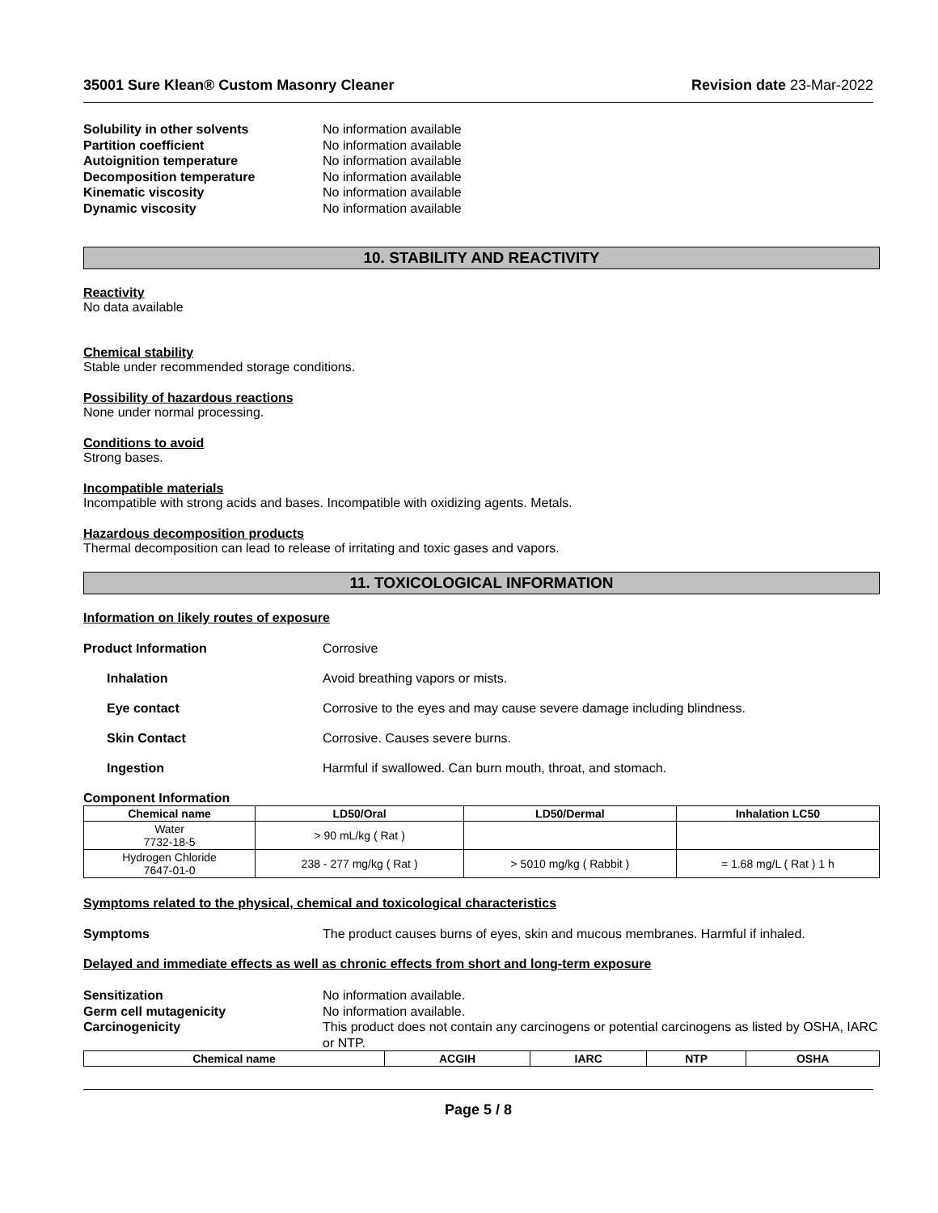35001 Sure Klean® Custom Masonry Cleaner Revision date 23-Mar-2022
Solubility in other solvents No information available Partition coefficient No information available Autoignition temperature No information available Decomposition temperature No information available Kinematic viscosity No information available Dynamic viscosity No information available
10. STABILITY AND REACTIVITY
Reactivity
No data available
Chemical stability
Stable under recommended storage conditions.
Possibility of hazardous reactions
None under normal processing.
Conditions to avoid
Strong bases.
Incompatible materials
Incompatible with strong acids and bases. Incompatible with oxidizing agents. Metals.
Hazardous decomposition products
Thermal decomposition can lead to release of irritating and toxic gases and vapors.
11. TOXICOLOGICAL INFORMATION
Information on likely routes of exposure
Product Information Corrosive
Inhalation Avoid breathing vapors or mists.
Eye contact Corrosive to the eyes and may cause severe damage including blindness.
Skin Contact Corrosive. Causes severe burns.
Ingestion Harmful if swallowed. Can burn mouth, throat, and stomach.
Component Information
| Chemical name | LD50/Oral | LD50/Dermal | Inhalation LC50 |
| --- | --- | --- | --- |
| Water 7732-18-5 | > 90 mL/kg ( Rat ) | | |
| Hydrogen Chloride 7647-01-0 | 238 - 277 mg/kg ( Rat ) | > 5010 mg/kg ( Rabbit ) | = 1.68 mg/L ( Rat ) 1 h |
Symptoms related to the physical, chemical and toxicological characteristics
Symptoms The product causes burns of eyes, skin and mucous membranes. Harmful if inhaled.
Delayed and immediate effects as well as chronic effects from short and long-term exposure
Sensitization No information available. Germ cell mutagenicity No information available. Carcinogenicity This product does not contain any carcinogens or potential carcinogens as listed by OSHA, IARC or NTP.
| Chemical name | ACGIH | IARC | NTP | OSHA |
| --- | --- | --- | --- | --- |
Page 5 / 8